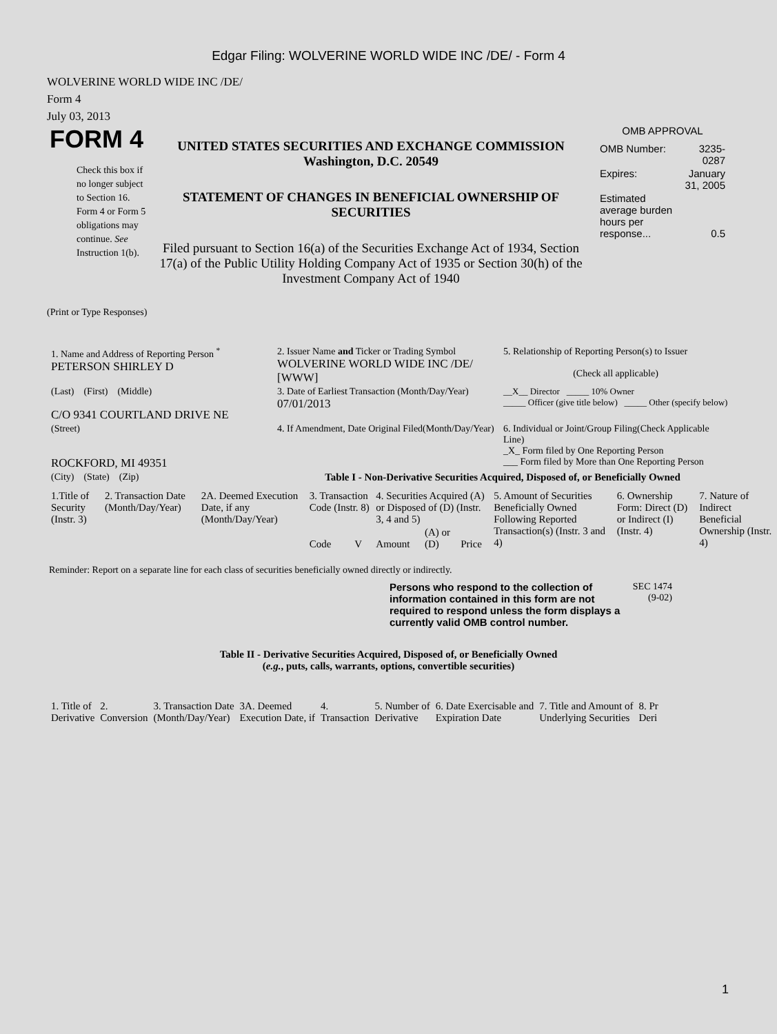Edgar Filing: WOLVERINE WORLD WIDE INC /DE/ - Form 4
WOLVERINE WORLD WIDE INC /DE/
Form 4
July 03, 2013
FORM 4
Check this box if no longer subject to Section 16. Form 4 or Form 5 obligations may continue. See Instruction 1(b).
UNITED STATES SECURITIES AND EXCHANGE COMMISSION
Washington, D.C. 20549
STATEMENT OF CHANGES IN BENEFICIAL OWNERSHIP OF SECURITIES
Filed pursuant to Section 16(a) of the Securities Exchange Act of 1934, Section 17(a) of the Public Utility Holding Company Act of 1935 or Section 30(h) of the Investment Company Act of 1940
OMB APPROVAL
| OMB Number: | 3235-0287 |
| Expires: | January 31, 2005 |
| Estimated average burden hours per response... | 0.5 |
(Print or Type Responses)
| 1. Name and Address of Reporting Person <sup>*</sup> PETERSON SHIRLEY D | 2. Issuer Name and Ticker or Trading Symbol WOLVERINE WORLD WIDE INC /DE/ [WWW] | 5. Relationship of Reporting Person(s) to Issuer (Check all applicable) |
| (Last) (First) (Middle) C/O 9341 COURTLAND DRIVE NE | 3. Date of Earliest Transaction (Month/Day/Year) 07/01/2013 | __X__ Director _____ 10% Owner _____ Officer (give title below) _____ Other (specify below) |
| (Street) ROCKFORD, MI 49351 | 4. If Amendment, Date Original Filed(Month/Day/Year) | 6. Individual or Joint/Group Filing(Check Applicable Line) _X_ Form filed by One Reporting Person ___ Form filed by More than One Reporting Person |
| (City) (State) (Zip) | Table I - Non-Derivative Securities Acquired, Disposed of, or Beneficially Owned | |
| 1.Title of Security (Instr. 3) | 2. Transaction Date (Month/Day/Year) | 2A. Deemed Execution Date, if any (Month/Day/Year) | 3. Transaction Code (Instr. 8) | | 4. Securities Acquired (A) or Disposed of (D) (Instr. 3, 4 and 5) | | | 5. Amount of Securities Beneficially Owned Following Reported Transaction(s) (Instr. 3 and 4) | 6. Ownership Form: Direct (D) or Indirect (I) (Instr. 4) | 7. Nature of Indirect Beneficial Ownership (Instr. 4) |
| --- | --- | --- | --- | --- | --- | --- | --- | --- | --- | --- |
| | | | Code | V | Amount | (A) or (D) | Price | | | |
Reminder: Report on a separate line for each class of securities beneficially owned directly or indirectly.
Persons who respond to the collection of information contained in this form are not required to respond unless the form displays a currently valid OMB control number.
SEC 1474 (9-02)
Table II - Derivative Securities Acquired, Disposed of, or Beneficially Owned
(e.g., puts, calls, warrants, options, convertible securities)
| 1. Title of Derivative | 2. Conversion | 3. Transaction Date (Month/Day/Year) | 3A. Deemed Execution Date, if | 4. Transaction | 5. Number of Derivative | 6. Date Exercisable and Expiration Date | 7. Title and Amount of Underlying Securities | 8. Pr Deri |
1